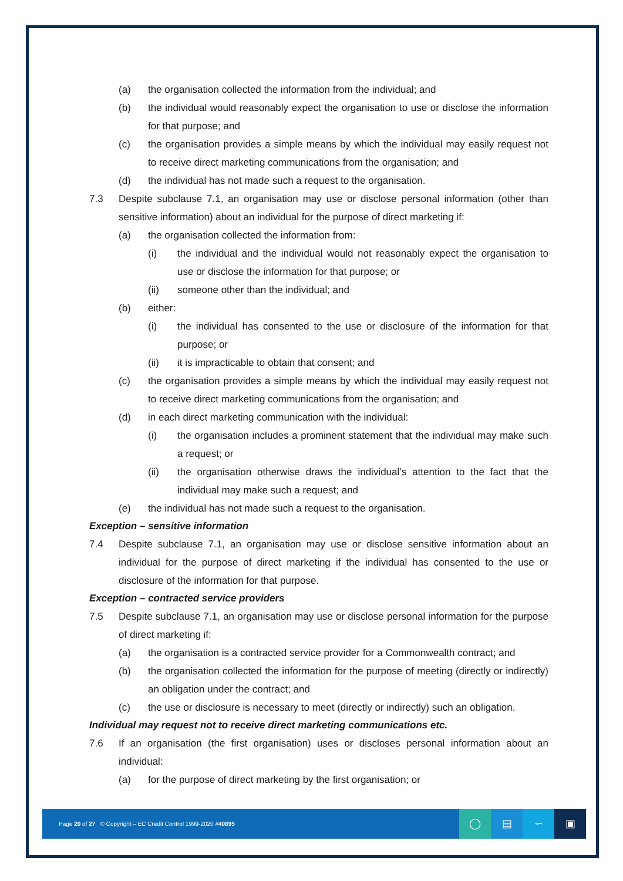(a) the organisation collected the information from the individual; and
(b) the individual would reasonably expect the organisation to use or disclose the information for that purpose; and
(c) the organisation provides a simple means by which the individual may easily request not to receive direct marketing communications from the organisation; and
(d) the individual has not made such a request to the organisation.
7.3 Despite subclause 7.1, an organisation may use or disclose personal information (other than sensitive information) about an individual for the purpose of direct marketing if:
(a) the organisation collected the information from:
(i) the individual and the individual would not reasonably expect the organisation to use or disclose the information for that purpose; or
(ii) someone other than the individual; and
(b) either:
(i) the individual has consented to the use or disclosure of the information for that purpose; or
(ii) it is impracticable to obtain that consent; and
(c) the organisation provides a simple means by which the individual may easily request not to receive direct marketing communications from the organisation; and
(d) in each direct marketing communication with the individual:
(i) the organisation includes a prominent statement that the individual may make such a request; or
(ii) the organisation otherwise draws the individual’s attention to the fact that the individual may make such a request; and
(e) the individual has not made such a request to the organisation.
Exception – sensitive information
7.4 Despite subclause 7.1, an organisation may use or disclose sensitive information about an individual for the purpose of direct marketing if the individual has consented to the use or disclosure of the information for that purpose.
Exception – contracted service providers
7.5 Despite subclause 7.1, an organisation may use or disclose personal information for the purpose of direct marketing if:
(a) the organisation is a contracted service provider for a Commonwealth contract; and
(b) the organisation collected the information for the purpose of meeting (directly or indirectly) an obligation under the contract; and
(c) the use or disclosure is necessary to meet (directly or indirectly) such an obligation.
Individual may request not to receive direct marketing communications etc.
7.6 If an organisation (the first organisation) uses or discloses personal information about an individual:
(a) for the purpose of direct marketing by the first organisation; or
Page 20 of 27 © Copyright – EC Credit Control 1999-2020 #40895
◯ ▤ ∽ ▣